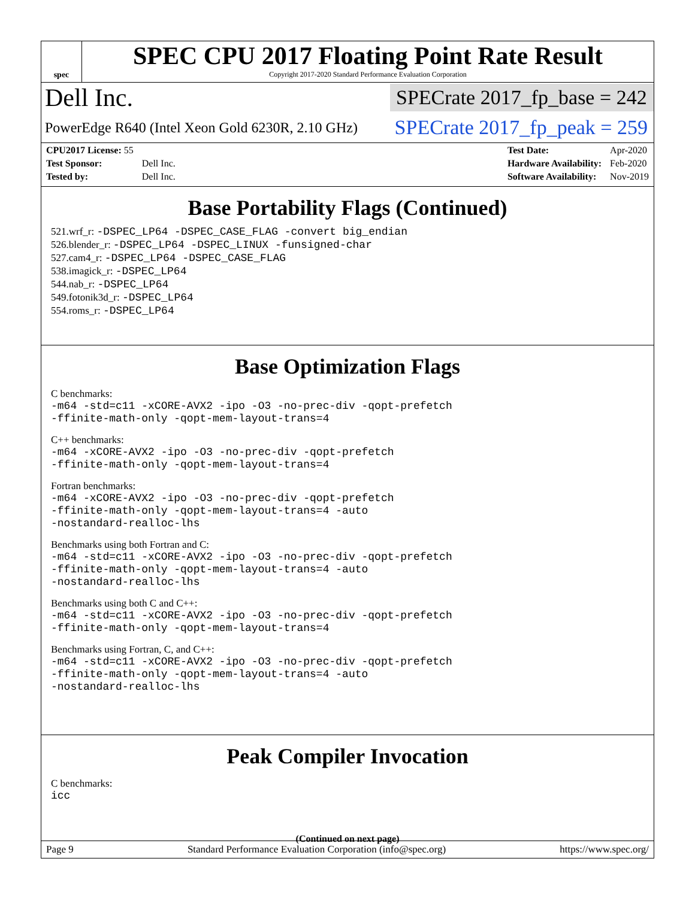spec
SPEC CPU 2017 Floating Point Rate Result
Copyright 2017-2020 Standard Performance Evaluation Corporation
Dell Inc. SPECrate 2017_fp_base = 242
PowerEdge R640 (Intel Xeon Gold 6230R, 2.10 GHz) SPECrate 2017_fp_peak = 259
| CPU2017 License: 55 | |
| Test Sponsor: | Dell Inc. |
| Tested by: | Dell Inc. |
| Test Date: | Apr-2020 |
| Hardware Availability: | Feb-2020 |
| Software Availability: | Nov-2019 |
Base Portability Flags (Continued)
521.wrf_r: -DSPEC_LP64 -DSPEC_CASE_FLAG -convert big_endian
526.blender_r: -DSPEC_LP64 -DSPEC_LINUX -funsigned-char
527.cam4_r: -DSPEC_LP64 -DSPEC_CASE_FLAG
538.imagick_r: -DSPEC_LP64
544.nab_r: -DSPEC_LP64
549.fotonik3d_r: -DSPEC_LP64
554.roms_r: -DSPEC_LP64
Base Optimization Flags
C benchmarks:
-m64 -std=c11 -xCORE-AVX2 -ipo -O3 -no-prec-div -qopt-prefetch
-ffinite-math-only -qopt-mem-layout-trans=4
C++ benchmarks:
-m64 -xCORE-AVX2 -ipo -O3 -no-prec-div -qopt-prefetch
-ffinite-math-only -qopt-mem-layout-trans=4
Fortran benchmarks:
-m64 -xCORE-AVX2 -ipo -O3 -no-prec-div -qopt-prefetch
-ffinite-math-only -qopt-mem-layout-trans=4 -auto
-nostandard-realloc-lhs
Benchmarks using both Fortran and C:
-m64 -std=c11 -xCORE-AVX2 -ipo -O3 -no-prec-div -qopt-prefetch
-ffinite-math-only -qopt-mem-layout-trans=4 -auto
-nostandard-realloc-lhs
Benchmarks using both C and C++:
-m64 -std=c11 -xCORE-AVX2 -ipo -O3 -no-prec-div -qopt-prefetch
-ffinite-math-only -qopt-mem-layout-trans=4
Benchmarks using Fortran, C, and C++:
-m64 -std=c11 -xCORE-AVX2 -ipo -O3 -no-prec-div -qopt-prefetch
-ffinite-math-only -qopt-mem-layout-trans=4 -auto
-nostandard-realloc-lhs
Peak Compiler Invocation
C benchmarks:
icc
(Continued on next page)
Page 9 Standard Performance Evaluation Corporation (info@spec.org) https://www.spec.org/